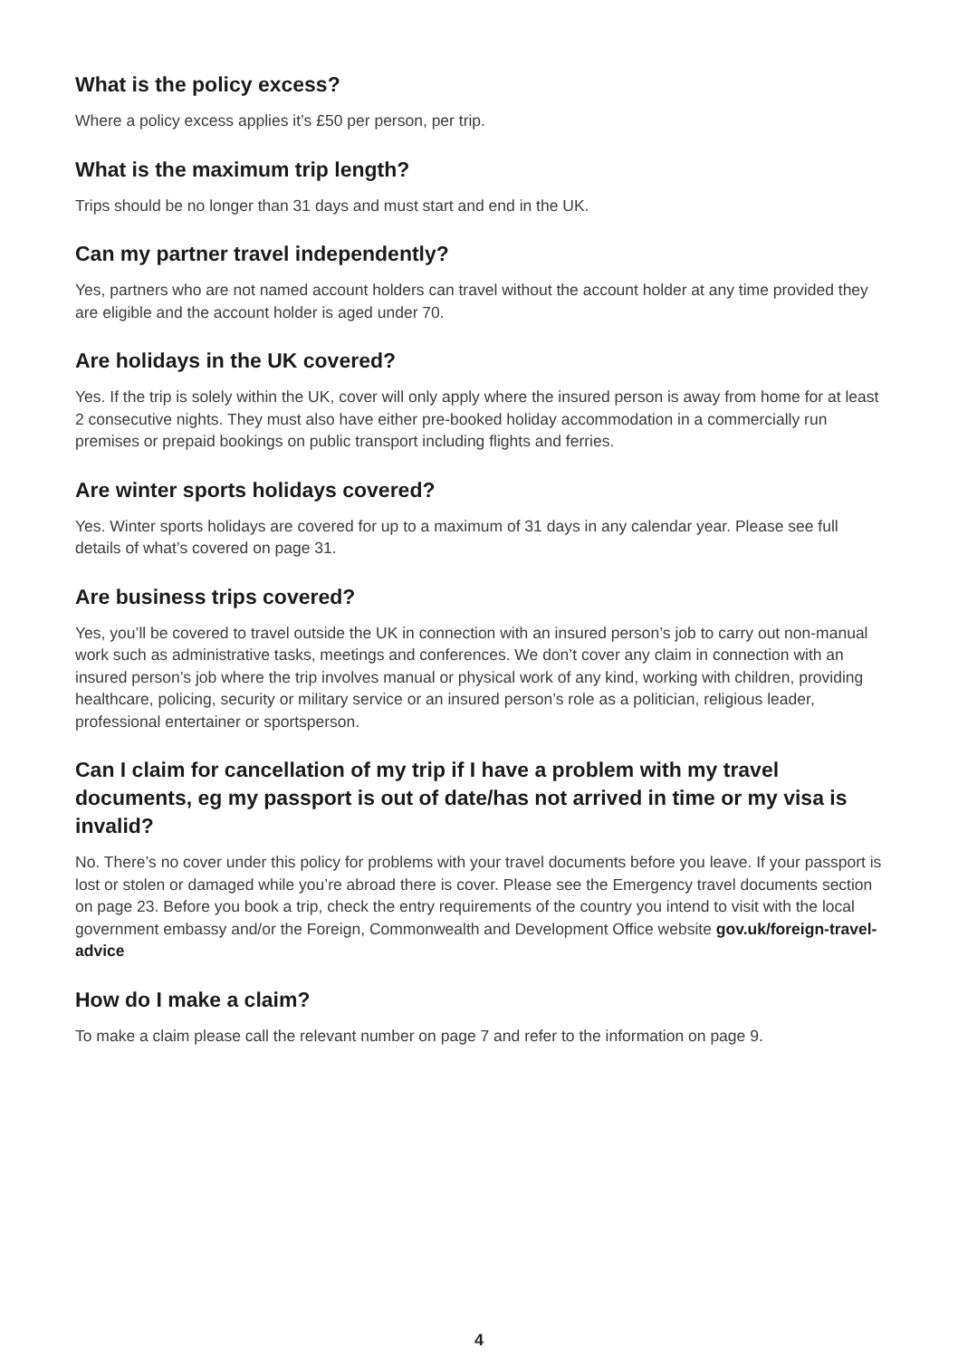What is the policy excess?
Where a policy excess applies it’s £50 per person, per trip.
What is the maximum trip length?
Trips should be no longer than 31 days and must start and end in the UK.
Can my partner travel independently?
Yes, partners who are not named account holders can travel without the account holder at any time provided they are eligible and the account holder is aged under 70.
Are holidays in the UK covered?
Yes. If the trip is solely within the UK, cover will only apply where the insured person is away from home for at least 2 consecutive nights. They must also have either pre-booked holiday accommodation in a commercially run premises or prepaid bookings on public transport including flights and ferries.
Are winter sports holidays covered?
Yes. Winter sports holidays are covered for up to a maximum of 31 days in any calendar year. Please see full details of what’s covered on page 31.
Are business trips covered?
Yes, you’ll be covered to travel outside the UK in connection with an insured person’s job to carry out non-manual work such as administrative tasks, meetings and conferences. We don’t cover any claim in connection with an insured person’s job where the trip involves manual or physical work of any kind, working with children, providing healthcare, policing, security or military service or an insured person’s role as a politician, religious leader, professional entertainer or sportsperson.
Can I claim for cancellation of my trip if I have a problem with my travel documents, eg my passport is out of date/has not arrived in time or my visa is invalid?
No. There’s no cover under this policy for problems with your travel documents before you leave. If your passport is lost or stolen or damaged while you’re abroad there is cover. Please see the Emergency travel documents section on page 23. Before you book a trip, check the entry requirements of the country you intend to visit with the local government embassy and/or the Foreign, Commonwealth and Development Office website gov.uk/foreign-travel-advice
How do I make a claim?
To make a claim please call the relevant number on page 7 and refer to the information on page 9.
4